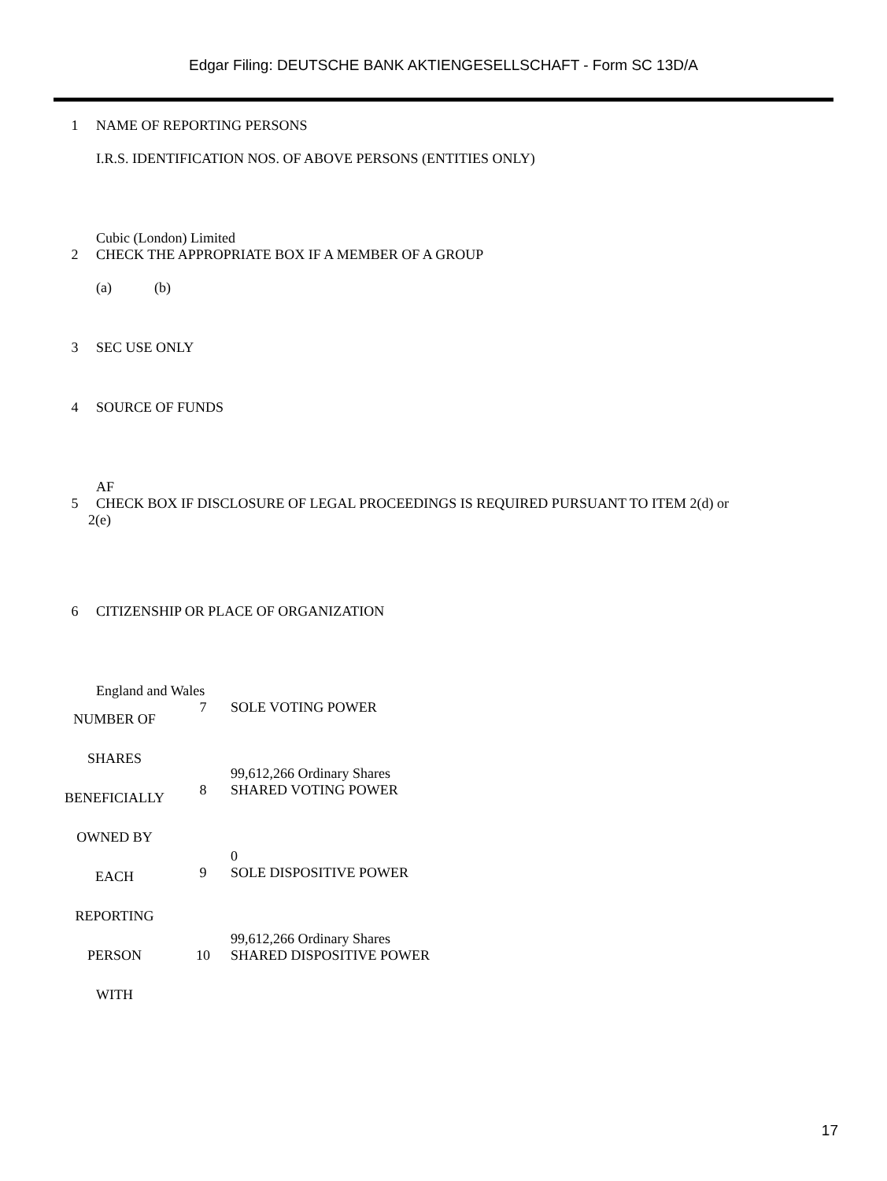Edgar Filing: DEUTSCHE BANK AKTIENGESELLSCHAFT - Form SC 13D/A
1 NAME OF REPORTING PERSONS
I.R.S. IDENTIFICATION NOS. OF ABOVE PERSONS (ENTITIES ONLY)
Cubic (London) Limited
2 CHECK THE APPROPRIATE BOX IF A MEMBER OF A GROUP
(a) (b)
3 SEC USE ONLY
4 SOURCE OF FUNDS
AF
5 CHECK BOX IF DISCLOSURE OF LEGAL PROCEEDINGS IS REQUIRED PURSUANT TO ITEM 2(d) or
2(e)
6 CITIZENSHIP OR PLACE OF ORGANIZATION
England and Wales
| NUMBER OF SHARES BENEFICIALLY OWNED BY EACH REPORTING PERSON WITH | 7 SOLE VOTING POWER 99,612,266 Ordinary Shares 8 SHARED VOTING POWER 0 9 SOLE DISPOSITIVE POWER 99,612,266 Ordinary Shares 10 SHARED DISPOSITIVE POWER |
17